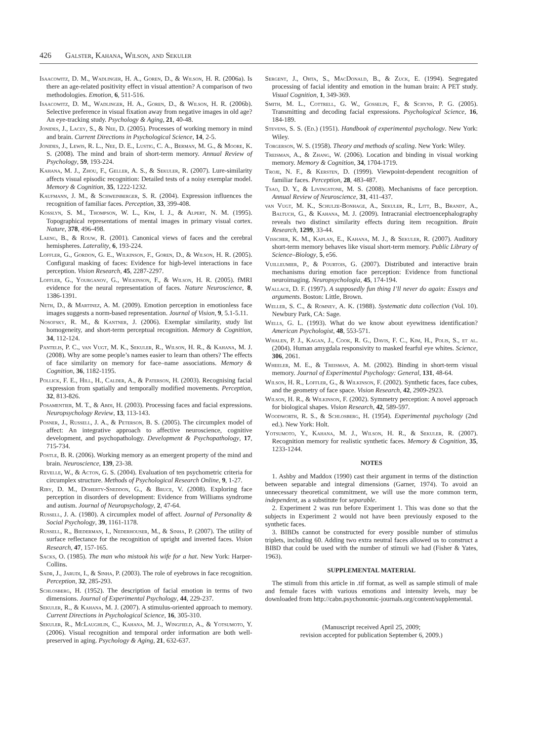426 Galster, Kahana, Wilson, and Sekuler
Isaacowitz, D. M., Wadlinger, H. A., Goren, D., & Wilson, H. R. (2006a). Is there an age-related positivity effect in visual attention? A comparison of two methodologies. Emotion, 6, 511-516.
Isaacowitz, D. M., Wadlinger, H. A., Goren, D., & Wilson, H. R. (2006b). Selective preference in visual fixation away from negative images in old age? An eye-tracking study. Psychology & Aging, 21, 40-48.
Jonides, J., Lacey, S., & Nee, D. (2005). Processes of working memory in mind and brain. Current Directions in Psychological Science, 14, 2-5.
Jonides, J., Lewis, R. L., Nee, D. E., Lustig, C. A., Berman, M. G., & Moore, K. S. (2008). The mind and brain of short-term memory. Annual Review of Psychology, 59, 193-224.
Kahana, M. J., Zhou, F., Geller, A. S., & Sekuler, R. (2007). Lure-similarity affects visual episodic recognition: Detailed tests of a noisy exemplar model. Memory & Cognition, 35, 1222-1232.
Kaufmann, J. M., & Schweinberger, S. R. (2004). Expression influences the recognition of familiar faces. Perception, 33, 399-408.
Kosslyn, S. M., Thompson, W. L., Kim, I. J., & Alpert, N. M. (1995). Topographical representations of mental images in primary visual cortex. Nature, 378, 496-498.
Laeng, B., & Rouw, R. (2001). Canonical views of faces and the cerebral hemispheres. Laterality, 6, 193-224.
Loffler, G., Gordon, G. E., Wilkinson, F., Goren, D., & Wilson, H. R. (2005). Configural masking of faces: Evidence for high-level interactions in face perception. Vision Research, 45, 2287-2297.
Loffler, G., Yourganov, G., Wilkinson, F., & Wilson, H. R. (2005). fMRI evidence for the neural representation of faces. Nature Neuroscience, 8, 1386-1391.
Neth, D., & Martinez, A. M. (2009). Emotion perception in emotionless face images suggests a norm-based representation. Journal of Vision, 9, 5.1-5.11.
Nosofsky, R. M., & Kantner, J. (2006). Exemplar similarity, study list homogeneity, and short-term perceptual recognition. Memory & Cognition, 34, 112-124.
Pantelis, P. C., van Vugt, M. K., Sekuler, R., Wilson, H. R., & Kahana, M. J. (2008). Why are some people’s names easier to learn than others? The effects of face similarity on memory for face–name associations. Memory & Cognition, 36, 1182-1195.
Pollick, F. E., Hill, H., Calder, A., & Paterson, H. (2003). Recognising facial expression from spatially and temporally modified movements. Perception, 32, 813-826.
Posamentier, M. T., & Abdi, H. (2003). Processing faces and facial expressions. Neuropsychology Review, 13, 113-143.
Posner, J., Russell, J. A., & Peterson, B. S. (2005). The circumplex model of affect: An integrative approach to affective neuroscience, cognitive development, and psychopathology. Development & Psychopathology, 17, 715-734.
Postle, B. R. (2006). Working memory as an emergent property of the mind and brain. Neuroscience, 139, 23-38.
Revelle, W., & Acton, G. S. (2004). Evaluation of ten psychometric criteria for circumplex structure. Methods of Psychological Research Online, 9, 1-27.
Riby, D. M., Doherty-Sneddon, G., & Bruce, V. (2008). Exploring face perception in disorders of development: Evidence from Williams syndrome and autism. Journal of Neuropsychology, 2, 47-64.
Russell, J. A. (1980). A circumplex model of affect. Journal of Personality & Social Psychology, 39, 1161-1178.
Russell, R., Biederman, I., Nederhouser, M., & Sinha, P. (2007). The utility of surface reflectance for the recognition of upright and inverted faces. Vision Research, 47, 157-165.
Sacks, O. (1985). The man who mistook his wife for a hat. New York: Harper-Collins.
Sadr, J., Jarudi, I., & Sinha, P. (2003). The role of eyebrows in face recognition. Perception, 32, 285-293.
Schlosberg, H. (1952). The description of facial emotion in terms of two dimensions. Journal of Experimental Psychology, 44, 229-237.
Sekuler, R., & Kahana, M. J. (2007). A stimulus-oriented approach to memory. Current Directions in Psychological Science, 16, 305-310.
Sekuler, R., McLaughlin, C., Kahana, M. J., Wingfield, A., & Yotsumoto, Y. (2006). Visual recognition and temporal order information are both well-preserved in aging. Psychology & Aging, 21, 632-637.
Sergent, J., Ohta, S., MacDonald, B., & Zuck, E. (1994). Segregated processing of facial identity and emotion in the human brain: A PET study. Visual Cognition, 1, 349-369.
Smith, M. L., Cottrell, G. W., Gosselin, F., & Schyns, P. G. (2005). Transmitting and decoding facial expressions. Psychological Science, 16, 184-189.
Stevens, S. S. (Ed.) (1951). Handbook of experimental psychology. New York: Wiley.
Torgerson, W. S. (1958). Theory and methods of scaling. New York: Wiley.
Treisman, A., & Zhang, W. (2006). Location and binding in visual working memory. Memory & Cognition, 34, 1704-1719.
Troje, N. F., & Kersten, D. (1999). Viewpoint-dependent recognition of familiar faces. Perception, 28, 483-487.
Tsao, D. Y., & Livingstone, M. S. (2008). Mechanisms of face perception. Annual Review of Neuroscience, 31, 411-437.
van Vugt, M. K., Schulze-Bonhage, A., Sekuler, R., Litt, B., Brandt, A., Baltuch, G., & Kahana, M. J. (2009). Intracranial electroencephalography reveals two distinct similarity effects during item recognition. Brain Research, 1299, 33-44.
Visscher, K. M., Kaplan, E., Kahana, M. J., & Sekuler, R. (2007). Auditory short-term memory behaves like visual short-term memory. Public Library of Science–Biology, 5, e56.
Vuilleumier, P., & Pourtois, G. (2007). Distributed and interactive brain mechanisms during emotion face perception: Evidence from functional neuroimaging. Neuropsychologia, 45, 174-194.
Wallace, D. F. (1997). A supposedly fun thing I’ll never do again: Essays and arguments. Boston: Little, Brown.
Weller, S. C., & Romney, A. K. (1988). Systematic data collection (Vol. 10). Newbury Park, CA: Sage.
Wells, G. L. (1993). What do we know about eyewitness identification? American Psychologist, 48, 553-571.
Whalen, P. J., Kagan, J., Cook, R. G., Davis, F. C., Kim, H., Polis, S., et al. (2004). Human amygdala responsivity to masked fearful eye whites. Science, 306, 2061.
Wheeler, M. E., & Treisman, A. M. (2002). Binding in short-term visual memory. Journal of Experimental Psychology: General, 131, 48-64.
Wilson, H. R., Loffler, G., & Wilkinson, F. (2002). Synthetic faces, face cubes, and the geometry of face space. Vision Research, 42, 2909-2923.
Wilson, H. R., & Wilkinson, F. (2002). Symmetry perception: A novel approach for biological shapes. Vision Research, 42, 589-597.
Woodworth, R. S., & Schlosberg, H. (1954). Experimental psychology (2nd ed.). New York: Holt.
Yotsumoto, Y., Kahana, M. J., Wilson, H. R., & Sekuler, R. (2007). Recognition memory for realistic synthetic faces. Memory & Cognition, 35, 1233-1244.
NOTES
1. Ashby and Maddox (1990) cast their argument in terms of the distinction between separable and integral dimensions (Garner, 1974). To avoid an unnecessary theoretical commitment, we will use the more common term, independent, as a substitute for separable.
2. Experiment 2 was run before Experiment 1. This was done so that the subjects in Experiment 2 would not have been previously exposed to the synthetic faces.
3. BIBDs cannot be constructed for every possible number of stimulus triplets, including 60. Adding two extra neutral faces allowed us to construct a BIBD that could be used with the number of stimuli we had (Fisher & Yates, 1963).
SUPPLEMENTAL MATERIAL
The stimuli from this article in .tif format, as well as sample stimuli of male and female faces with various emotions and intensity levels, may be downloaded from http://cabn.psychonomic-journals.org/content/supplemental.
(Manuscript received April 25, 2009;
revision accepted for publication September 6, 2009.)